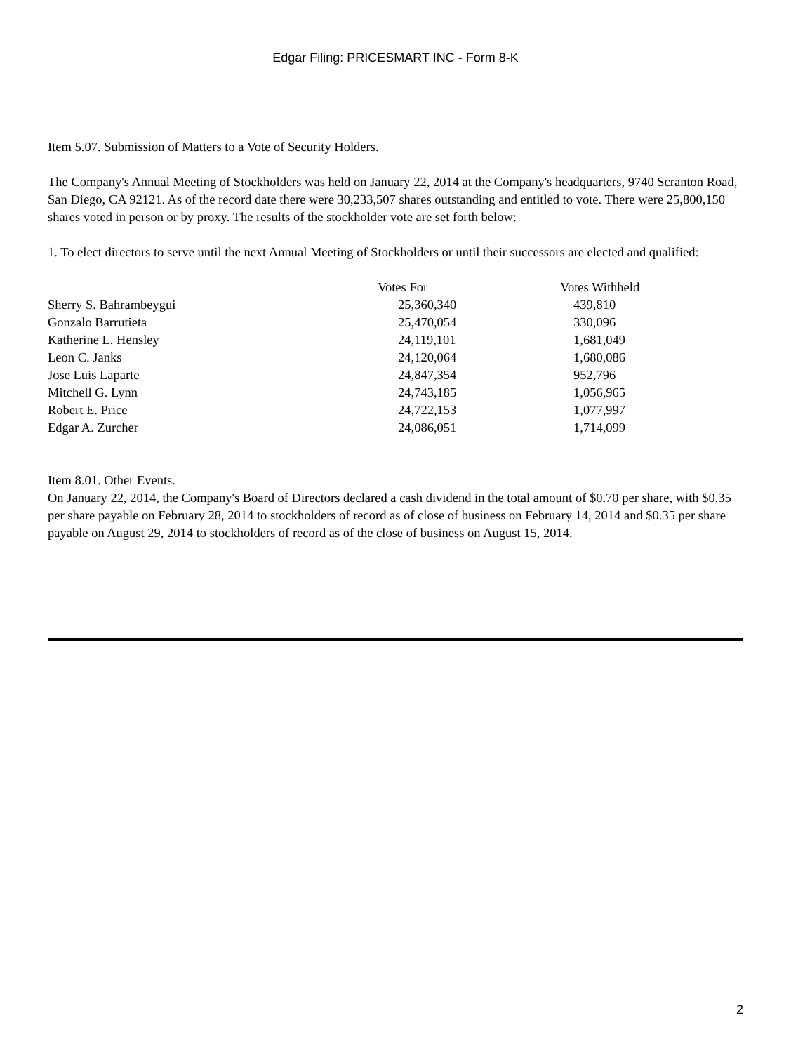Edgar Filing: PRICESMART INC - Form 8-K
Item 5.07. Submission of Matters to a Vote of Security Holders.
The Company's Annual Meeting of Stockholders was held on January 22, 2014 at the Company's headquarters, 9740 Scranton Road, San Diego, CA 92121. As of the record date there were 30,233,507 shares outstanding and entitled to vote. There were 25,800,150 shares voted in person or by proxy. The results of the stockholder vote are set forth below:
1. To elect directors to serve until the next Annual Meeting of Stockholders or until their successors are elected and qualified:
| | Votes For | Votes Withheld |
| --- | --- | --- |
| Sherry S. Bahrambeygui | 25,360,340 | 439,810 |
| Gonzalo Barrutieta | 25,470,054 | 330,096 |
| Katherine L. Hensley | 24,119,101 | 1,681,049 |
| Leon C. Janks | 24,120,064 | 1,680,086 |
| Jose Luis Laparte | 24,847,354 | 952,796 |
| Mitchell G. Lynn | 24,743,185 | 1,056,965 |
| Robert E. Price | 24,722,153 | 1,077,997 |
| Edgar A. Zurcher | 24,086,051 | 1,714,099 |
Item 8.01. Other Events.
On January 22, 2014, the Company's Board of Directors declared a cash dividend in the total amount of $0.70 per share, with $0.35 per share payable on February 28, 2014 to stockholders of record as of close of business on February 14, 2014 and $0.35 per share payable on August 29, 2014 to stockholders of record as of the close of business on August 15, 2014.
2